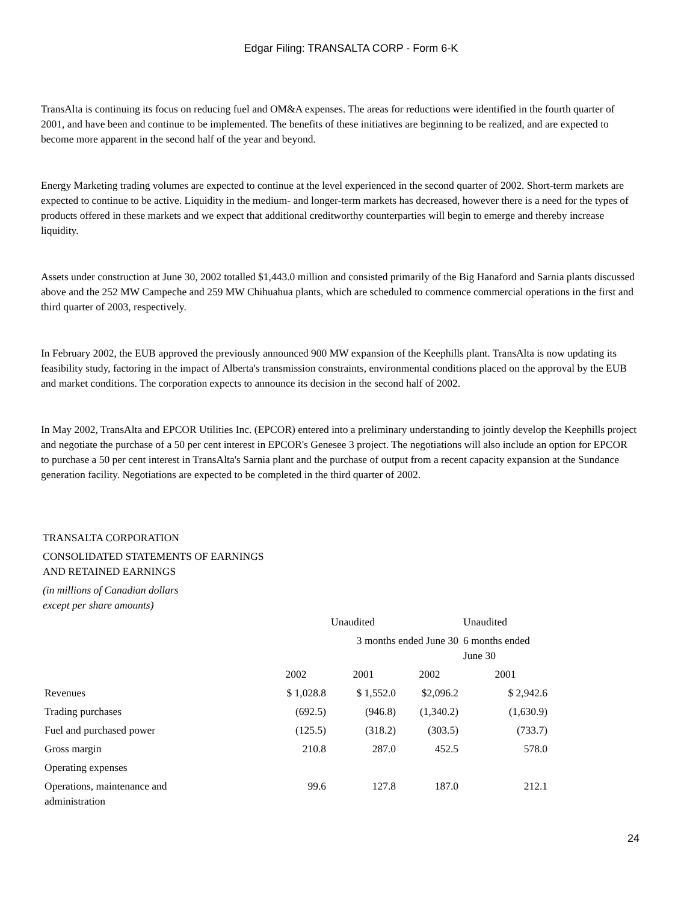Edgar Filing: TRANSALTA CORP - Form 6-K
TransAlta is continuing its focus on reducing fuel and OM&A expenses. The areas for reductions were identified in the fourth quarter of 2001, and have been and continue to be implemented. The benefits of these initiatives are beginning to be realized, and are expected to become more apparent in the second half of the year and beyond.
Energy Marketing trading volumes are expected to continue at the level experienced in the second quarter of 2002. Short-term markets are expected to continue to be active. Liquidity in the medium- and longer-term markets has decreased, however there is a need for the types of products offered in these markets and we expect that additional creditworthy counterparties will begin to emerge and thereby increase liquidity.
Assets under construction at June 30, 2002 totalled $1,443.0 million and consisted primarily of the Big Hanaford and Sarnia plants discussed above and the 252 MW Campeche and 259 MW Chihuahua plants, which are scheduled to commence commercial operations in the first and third quarter of 2003, respectively.
In February 2002, the EUB approved the previously announced 900 MW expansion of the Keephills plant. TransAlta is now updating its feasibility study, factoring in the impact of Alberta's transmission constraints, environmental conditions placed on the approval by the EUB and market conditions. The corporation expects to announce its decision in the second half of 2002.
In May 2002, TransAlta and EPCOR Utilities Inc. (EPCOR) entered into a preliminary understanding to jointly develop the Keephills project and negotiate the purchase of a 50 per cent interest in EPCOR's Genesee 3 project. The negotiations will also include an option for EPCOR to purchase a 50 per cent interest in TransAlta's Sarnia plant and the purchase of output from a recent capacity expansion at the Sundance generation facility. Negotiations are expected to be completed in the third quarter of 2002.
TRANSALTA CORPORATION
CONSOLIDATED STATEMENTS OF EARNINGS
AND RETAINED EARNINGS
(in millions of Canadian dollars
except per share amounts)
| | | Unaudited | | Unaudited |
| | | 3 months ended June 30 | | 6 months ended June 30 |
| | 2002 | 2001 | 2002 | 2001 |
| Revenues | $ 1,028.8 | $ 1,552.0 | $2,096.2 | $ 2,942.6 |
| Trading purchases | (692.5) | (946.8) | (1,340.2) | (1,630.9) |
| Fuel and purchased power | (125.5) | (318.2) | (303.5) | (733.7) |
| Gross margin | 210.8 | 287.0 | 452.5 | 578.0 |
| Operating expenses | | | | |
| Operations, maintenance and administration | 99.6 | 127.8 | 187.0 | 212.1 |
24